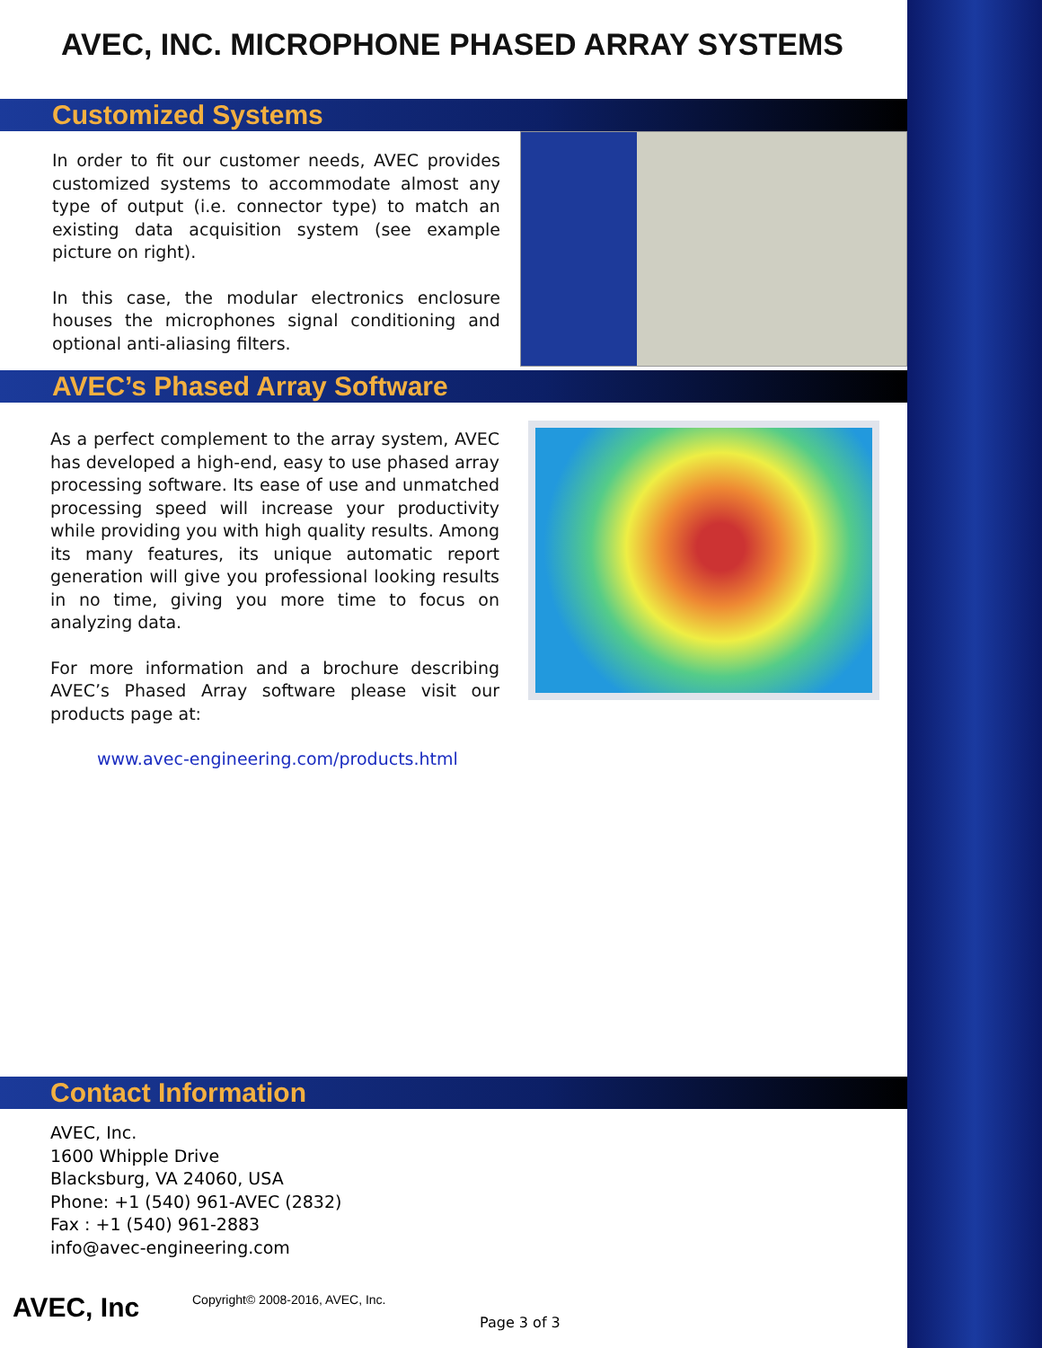AVEC, INC. MICROPHONE PHASED ARRAY SYSTEMS
Customized Systems
In order to fit our customer needs, AVEC provides customized systems to accommodate almost any type of output (i.e. connector type) to match an existing data acquisition system (see example picture on right).
In this case, the modular electronics enclosure houses the microphones signal conditioning and optional anti-aliasing filters.
AVEC’s Phased Array Software
As a perfect complement to the array system, AVEC has developed a high-end, easy to use phased array processing software. Its ease of use and unmatched processing speed will increase your productivity while providing you with high quality results. Among its many features, its unique automatic report generation will give you professional looking results in no time, giving you more time to focus on analyzing data.
For more information and a brochure describing AVEC’s Phased Array software please visit our products page at:
www.avec-engineering.com/products.html
Contact Information
AVEC, Inc.
1600 Whipple Drive
Blacksburg, VA 24060, USA
Phone: +1 (540) 961-AVEC (2832)
Fax : +1 (540) 961-2883
info@avec-engineering.com
AVEC, Inc
Copyright© 2008-2016, AVEC, Inc.
Page 3 of 3